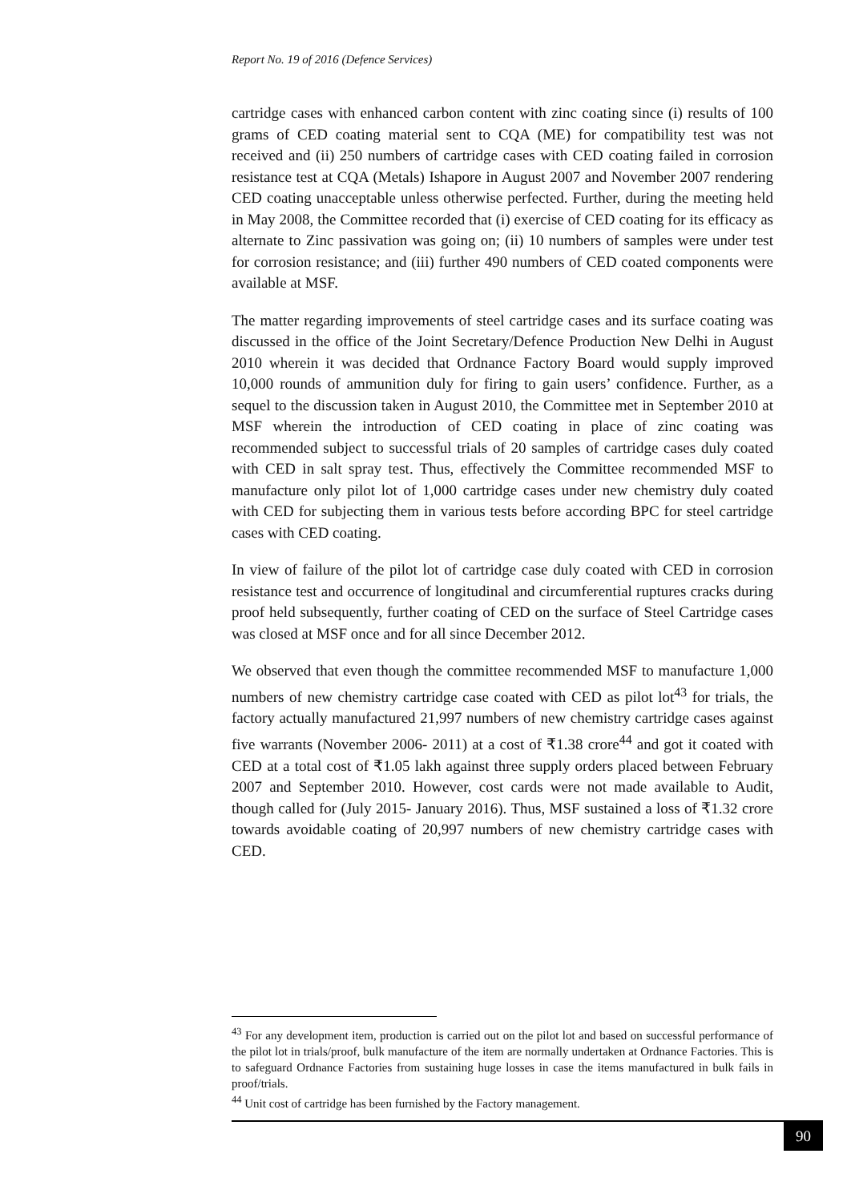Report No. 19 of 2016 (Defence Services)
cartridge cases with enhanced carbon content with zinc coating since (i) results of 100 grams of CED coating material sent to CQA (ME) for compatibility test was not received and (ii) 250 numbers of cartridge cases with CED coating failed in corrosion resistance test at CQA (Metals) Ishapore in August 2007 and November 2007 rendering CED coating unacceptable unless otherwise perfected. Further, during the meeting held in May 2008, the Committee recorded that (i) exercise of CED coating for its efficacy as alternate to Zinc passivation was going on; (ii) 10 numbers of samples were under test for corrosion resistance; and (iii) further 490 numbers of CED coated components were available at MSF.
The matter regarding improvements of steel cartridge cases and its surface coating was discussed in the office of the Joint Secretary/Defence Production New Delhi in August 2010 wherein it was decided that Ordnance Factory Board would supply improved 10,000 rounds of ammunition duly for firing to gain users’ confidence. Further, as a sequel to the discussion taken in August 2010, the Committee met in September 2010 at MSF wherein the introduction of CED coating in place of zinc coating was recommended subject to successful trials of 20 samples of cartridge cases duly coated with CED in salt spray test. Thus, effectively the Committee recommended MSF to manufacture only pilot lot of 1,000 cartridge cases under new chemistry duly coated with CED for subjecting them in various tests before according BPC for steel cartridge cases with CED coating.
In view of failure of the pilot lot of cartridge case duly coated with CED in corrosion resistance test and occurrence of longitudinal and circumferential ruptures cracks during proof held subsequently, further coating of CED on the surface of Steel Cartridge cases was closed at MSF once and for all since December 2012.
We observed that even though the committee recommended MSF to manufacture 1,000 numbers of new chemistry cartridge case coated with CED as pilot lot<sup>43</sup> for trials, the factory actually manufactured 21,997 numbers of new chemistry cartridge cases against five warrants (November 2006- 2011) at a cost of ₹1.38 crore<sup>44</sup> and got it coated with CED at a total cost of ₹1.05 lakh against three supply orders placed between February 2007 and September 2010. However, cost cards were not made available to Audit, though called for (July 2015- January 2016). Thus, MSF sustained a loss of ₹1.32 crore towards avoidable coating of 20,997 numbers of new chemistry cartridge cases with CED.
<sup>43</sup> For any development item, production is carried out on the pilot lot and based on successful performance of the pilot lot in trials/proof, bulk manufacture of the item are normally undertaken at Ordnance Factories. This is to safeguard Ordnance Factories from sustaining huge losses in case the items manufactured in bulk fails in proof/trials.
<sup>44</sup> Unit cost of cartridge has been furnished by the Factory management.
90